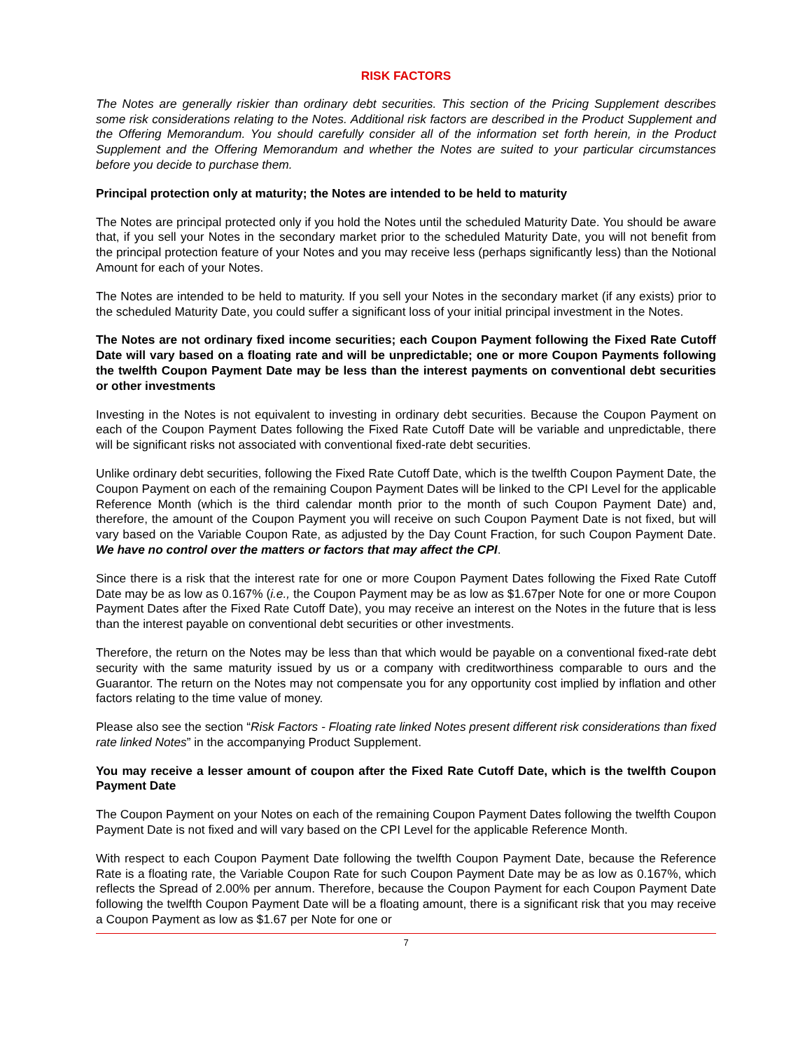RISK FACTORS
The Notes are generally riskier than ordinary debt securities. This section of the Pricing Supplement describes some risk considerations relating to the Notes. Additional risk factors are described in the Product Supplement and the Offering Memorandum. You should carefully consider all of the information set forth herein, in the Product Supplement and the Offering Memorandum and whether the Notes are suited to your particular circumstances before you decide to purchase them.
Principal protection only at maturity; the Notes are intended to be held to maturity
The Notes are principal protected only if you hold the Notes until the scheduled Maturity Date. You should be aware that, if you sell your Notes in the secondary market prior to the scheduled Maturity Date, you will not benefit from the principal protection feature of your Notes and you may receive less (perhaps significantly less) than the Notional Amount for each of your Notes.
The Notes are intended to be held to maturity. If you sell your Notes in the secondary market (if any exists) prior to the scheduled Maturity Date, you could suffer a significant loss of your initial principal investment in the Notes.
The Notes are not ordinary fixed income securities; each Coupon Payment following the Fixed Rate Cutoff Date will vary based on a floating rate and will be unpredictable; one or more Coupon Payments following the twelfth Coupon Payment Date may be less than the interest payments on conventional debt securities or other investments
Investing in the Notes is not equivalent to investing in ordinary debt securities. Because the Coupon Payment on each of the Coupon Payment Dates following the Fixed Rate Cutoff Date will be variable and unpredictable, there will be significant risks not associated with conventional fixed-rate debt securities.
Unlike ordinary debt securities, following the Fixed Rate Cutoff Date, which is the twelfth Coupon Payment Date, the Coupon Payment on each of the remaining Coupon Payment Dates will be linked to the CPI Level for the applicable Reference Month (which is the third calendar month prior to the month of such Coupon Payment Date) and, therefore, the amount of the Coupon Payment you will receive on such Coupon Payment Date is not fixed, but will vary based on the Variable Coupon Rate, as adjusted by the Day Count Fraction, for such Coupon Payment Date. We have no control over the matters or factors that may affect the CPI.
Since there is a risk that the interest rate for one or more Coupon Payment Dates following the Fixed Rate Cutoff Date may be as low as 0.167% (i.e., the Coupon Payment may be as low as $1.67per Note for one or more Coupon Payment Dates after the Fixed Rate Cutoff Date), you may receive an interest on the Notes in the future that is less than the interest payable on conventional debt securities or other investments.
Therefore, the return on the Notes may be less than that which would be payable on a conventional fixed-rate debt security with the same maturity issued by us or a company with creditworthiness comparable to ours and the Guarantor. The return on the Notes may not compensate you for any opportunity cost implied by inflation and other factors relating to the time value of money.
Please also see the section “Risk Factors - Floating rate linked Notes present different risk considerations than fixed rate linked Notes” in the accompanying Product Supplement.
You may receive a lesser amount of coupon after the Fixed Rate Cutoff Date, which is the twelfth Coupon Payment Date
The Coupon Payment on your Notes on each of the remaining Coupon Payment Dates following the twelfth Coupon Payment Date is not fixed and will vary based on the CPI Level for the applicable Reference Month.
With respect to each Coupon Payment Date following the twelfth Coupon Payment Date, because the Reference Rate is a floating rate, the Variable Coupon Rate for such Coupon Payment Date may be as low as 0.167%, which reflects the Spread of 2.00% per annum. Therefore, because the Coupon Payment for each Coupon Payment Date following the twelfth Coupon Payment Date will be a floating amount, there is a significant risk that you may receive a Coupon Payment as low as $1.67 per Note for one or
7